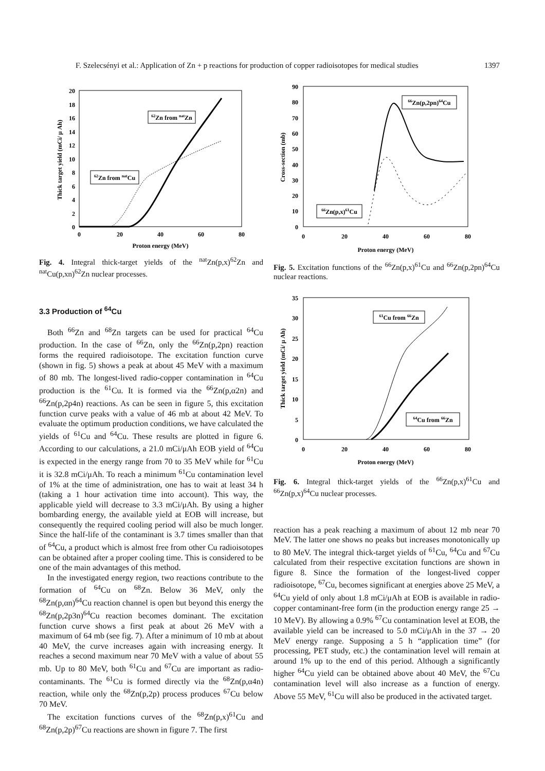F. Szelecsényi et al.: Application of Zn + p reactions for production of copper radioisotopes for medical studies 1397
0
2
4
6
8
10
12
14
16
18
20
0
20
40
60
80
Proton energy (MeV)
Thick target yield (mCi/ μ Ah)
62Zn from natZn
62Zn from natCu
Fig. 4. Integral thick-target yields of the <sup>nat</sup>Zn(p,x)<sup>62</sup>Zn and <sup>nat</sup>Cu(p,xn)<sup>62</sup>Zn nuclear processes.
3.3 Production of <sup>64</sup>Cu
Both <sup>66</sup>Zn and <sup>68</sup>Zn targets can be used for practical <sup>64</sup>Cu production. In the case of <sup>66</sup>Zn, only the <sup>66</sup>Zn(p,2pn) reaction forms the required radioisotope. The excitation function curve (shown in fig. 5) shows a peak at about 45 MeV with a maximum of 80 mb. The longest-lived radio-copper contamination in <sup>64</sup>Cu production is the <sup>61</sup>Cu. It is formed via the <sup>66</sup>Zn(p,α2n) and <sup>66</sup>Zn(p,2p4n) reactions. As can be seen in figure 5, this excitation function curve peaks with a value of 46 mb at about 42 MeV. To evaluate the optimum production conditions, we have calculated the yields of <sup>61</sup>Cu and <sup>64</sup>Cu. These results are plotted in figure 6. According to our calculations, a 21.0 mCi/μAh EOB yield of <sup>64</sup>Cu is expected in the energy range from 70 to 35 MeV while for <sup>61</sup>Cu it is 32.8 mCi/μAh. To reach a minimum <sup>61</sup>Cu contamination level of 1% at the time of administration, one has to wait at least 34 h (taking a 1 hour activation time into account). This way, the applicable yield will decrease to 3.3 mCi/μAh. By using a higher bombarding energy, the available yield at EOB will increase, but consequently the required cooling period will also be much longer. Since the half-life of the contaminant is 3.7 times smaller than that of <sup>64</sup>Cu, a product which is almost free from other Cu radioisotopes can be obtained after a proper cooling time. This is considered to be one of the main advantages of this method.
In the investigated energy region, two reactions contribute to the formation of <sup>64</sup>Cu on <sup>68</sup>Zn. Below 36 MeV, only the <sup>68</sup>Zn(p,αn)<sup>64</sup>Cu reaction channel is open but beyond this energy the <sup>68</sup>Zn(p,2p3n)<sup>64</sup>Cu reaction becomes dominant. The excitation function curve shows a first peak at about 26 MeV with a maximum of 64 mb (see fig. 7). After a minimum of 10 mb at about 40 MeV, the curve increases again with increasing energy. It reaches a second maximum near 70 MeV with a value of about 55 mb. Up to 80 MeV, both <sup>61</sup>Cu and <sup>67</sup>Cu are important as radio-contaminants. The <sup>61</sup>Cu is formed directly via the <sup>68</sup>Zn(p,α4n) reaction, while only the <sup>68</sup>Zn(p,2p) process produces <sup>67</sup>Cu below 70 MeV.
The excitation functions curves of the <sup>68</sup>Zn(p,x)<sup>61</sup>Cu and <sup>68</sup>Zn(p,2p)<sup>67</sup>Cu reactions are shown in figure 7. The first
0
10
20
30
40
50
60
70
80
90
0
20
40
60
80
Proton energy (MeV)
Cross-section (mb)
66Zn(p,2pn)64Cu
66Zn(p,x)61Cu
Fig. 5. Excitation functions of the <sup>66</sup>Zn(p,x)<sup>61</sup>Cu and <sup>66</sup>Zn(p,2pn)<sup>64</sup>Cu nuclear reactions.
0
5
10
15
20
25
30
35
0
20
40
60
80
Proton energy (MeV)
Thick target yield (mCi/ μ Ah)
61Cu from 66Zn
64Cu from 66Zn
Fig. 6. Integral thick-target yields of the <sup>66</sup>Zn(p,x)<sup>61</sup>Cu and <sup>66</sup>Zn(p,x)<sup>64</sup>Cu nuclear processes.
reaction has a peak reaching a maximum of about 12 mb near 70 MeV. The latter one shows no peaks but increases monotonically up to 80 MeV. The integral thick-target yields of <sup>61</sup>Cu, <sup>64</sup>Cu and <sup>67</sup>Cu calculated from their respective excitation functions are shown in figure 8. Since the formation of the longest-lived copper radioisotope, <sup>67</sup>Cu, becomes significant at energies above 25 MeV, a <sup>64</sup>Cu yield of only about 1.8 mCi/μAh at EOB is available in radio-copper contaminant-free form (in the production energy range 25 → 10 MeV). By allowing a 0.9% <sup>67</sup>Cu contamination level at EOB, the available yield can be increased to 5.0 mCi/μAh in the 37 → 20 MeV energy range. Supposing a 5 h “application time” (for processing, PET study, etc.) the contamination level will remain at around 1% up to the end of this period. Although a significantly higher <sup>64</sup>Cu yield can be obtained above about 40 MeV, the <sup>67</sup>Cu contamination level will also increase as a function of energy. Above 55 MeV, <sup>61</sup>Cu will also be produced in the activated target.